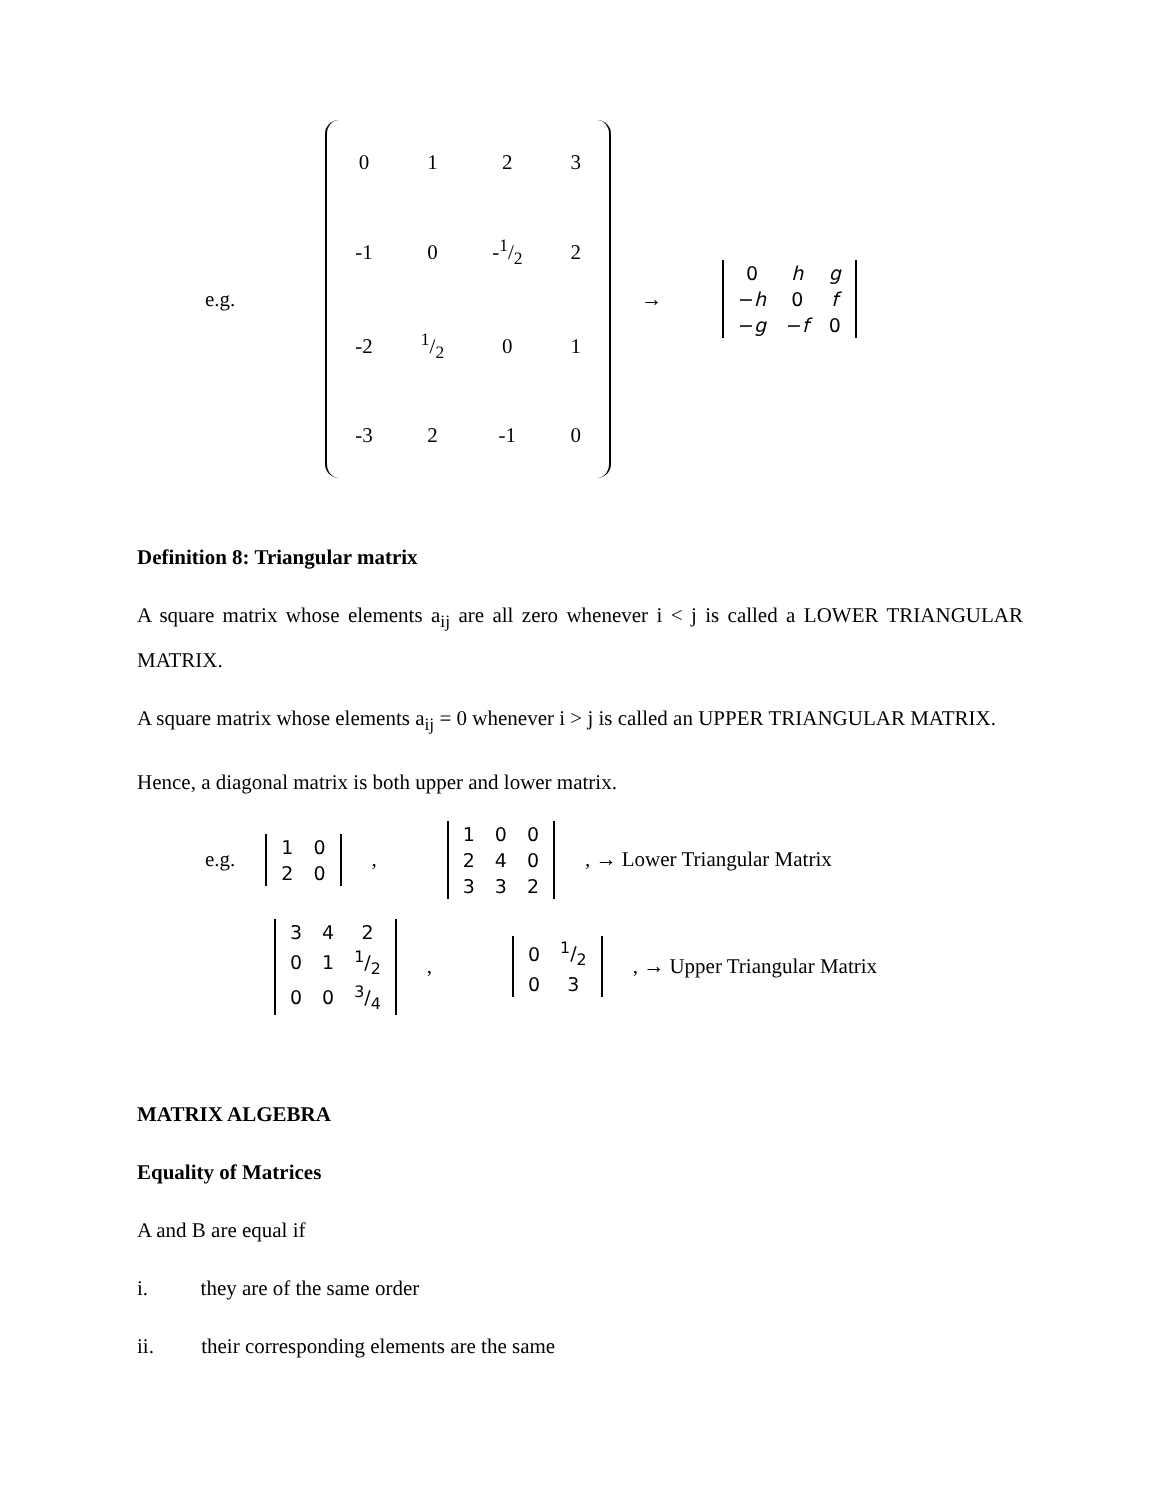e.g.
| 0 | 1 | 2 | 3 |
| -1 | 0 | -1/2 | 2 |
| -2 | 1/2 | 0 | 1 |
| -3 | 2 | -1 | 0 |
→
| 0 | h | g |
| − h | 0 | f |
| − g | − f | 0 |
Definition 8: Triangular matrix
A square matrix whose elements a<sub>ij</sub> are all zero whenever i < j is called a LOWER TRIANGULAR MATRIX.
A square matrix whose elements a<sub>ij</sub> = 0 whenever i > j is called an UPPER TRIANGULAR MATRIX.
Hence, a diagonal matrix is both upper and lower matrix.
e.g.
| 1 | 0 |
| 2 | 0 |
,
| 1 | 0 | 0 |
| 2 | 4 | 0 |
| 3 | 3 | 2 |
, → Lower Triangular Matrix
| 3 | 4 | 2 |
| 0 | 1 | 1/2 |
| 0 | 0 | 3/4 |
,
| 0 | 1/2 |
| 0 | 3 |
, → Upper Triangular Matrix
MATRIX ALGEBRA
Equality of Matrices
A and B are equal if
i. they are of the same order
ii. their corresponding elements are the same